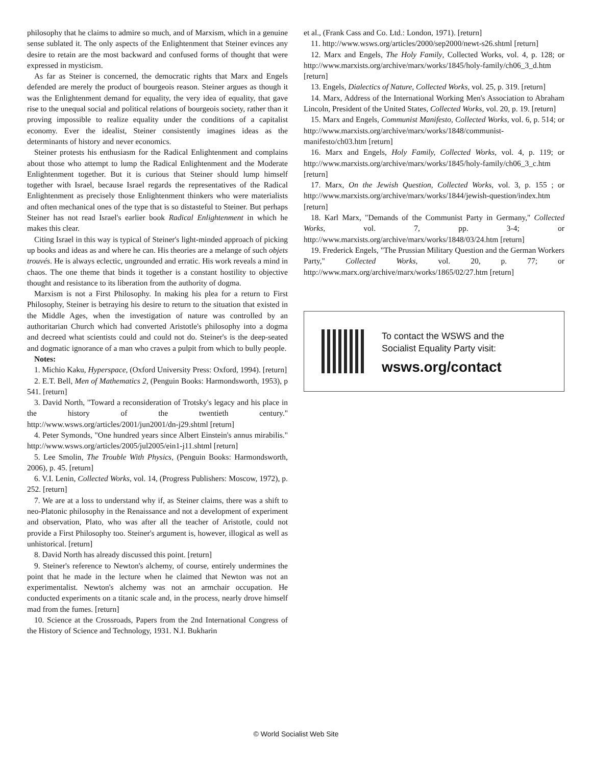philosophy that he claims to admire so much, and of Marxism, which in a genuine sense sublated it. The only aspects of the Enlightenment that Steiner evinces any desire to retain are the most backward and confused forms of thought that were expressed in mysticism.
As far as Steiner is concerned, the democratic rights that Marx and Engels defended are merely the product of bourgeois reason. Steiner argues as though it was the Enlightenment demand for equality, the very idea of equality, that gave rise to the unequal social and political relations of bourgeois society, rather than it proving impossible to realize equality under the conditions of a capitalist economy. Ever the idealist, Steiner consistently imagines ideas as the determinants of history and never economics.
Steiner protests his enthusiasm for the Radical Enlightenment and complains about those who attempt to lump the Radical Enlightenment and the Moderate Enlightenment together. But it is curious that Steiner should lump himself together with Israel, because Israel regards the representatives of the Radical Enlightenment as precisely those Enlightenment thinkers who were materialists and often mechanical ones of the type that is so distasteful to Steiner. But perhaps Steiner has not read Israel's earlier book Radical Enlightenment in which he makes this clear.
Citing Israel in this way is typical of Steiner's light-minded approach of picking up books and ideas as and where he can. His theories are a melange of such objets trouvés. He is always eclectic, ungrounded and erratic. His work reveals a mind in chaos. The one theme that binds it together is a constant hostility to objective thought and resistance to its liberation from the authority of dogma.
Marxism is not a First Philosophy. In making his plea for a return to First Philosophy, Steiner is betraying his desire to return to the situation that existed in the Middle Ages, when the investigation of nature was controlled by an authoritarian Church which had converted Aristotle's philosophy into a dogma and decreed what scientists could and could not do. Steiner's is the deep-seated and dogmatic ignorance of a man who craves a pulpit from which to bully people.
Notes:
1. Michio Kaku, Hyperspace, (Oxford University Press: Oxford, 1994). [return]
2. E.T. Bell, Men of Mathematics 2, (Penguin Books: Harmondsworth, 1953), p 541. [return]
3. David North, "Toward a reconsideration of Trotsky's legacy and his place in the history of the twentieth century." http://www.wsws.org/articles/2001/jun2001/dn-j29.shtml [return]
4. Peter Symonds, "One hundred years since Albert Einstein's annus mirabilis." http://www.wsws.org/articles/2005/jul2005/ein1-j11.shtml [return]
5. Lee Smolin, The Trouble With Physics, (Penguin Books: Harmondsworth, 2006), p. 45. [return]
6. V.I. Lenin, Collected Works, vol. 14, (Progress Publishers: Moscow, 1972), p. 252. [return]
7. We are at a loss to understand why if, as Steiner claims, there was a shift to neo-Platonic philosophy in the Renaissance and not a development of experiment and observation, Plato, who was after all the teacher of Aristotle, could not provide a First Philosophy too. Steiner's argument is, however, illogical as well as unhistorical. [return]
8. David North has already discussed this point. [return]
9. Steiner's reference to Newton's alchemy, of course, entirely undermines the point that he made in the lecture when he claimed that Newton was not an experimentalist. Newton's alchemy was not an armchair occupation. He conducted experiments on a titanic scale and, in the process, nearly drove himself mad from the fumes. [return]
10. Science at the Crossroads, Papers from the 2nd International Congress of the History of Science and Technology, 1931. N.I. Bukharin
et al., (Frank Cass and Co. Ltd.: London, 1971). [return]
11. http://www.wsws.org/articles/2000/sep2000/newt-s26.shtml [return]
12. Marx and Engels, The Holy Family, Collected Works, vol. 4, p. 128; or http://www.marxists.org/archive/marx/works/1845/holy-family/ch06_3_d.htm [return]
13. Engels, Dialectics of Nature, Collected Works, vol. 25, p. 319. [return]
14. Marx, Address of the International Working Men's Association to Abraham Lincoln, President of the United States, Collected Works, vol. 20, p. 19. [return]
15. Marx and Engels, Communist Manifesto, Collected Works, vol. 6, p. 514; or http://www.marxists.org/archive/marx/works/1848/communist-manifesto/ch03.htm [return]
16. Marx and Engels, Holy Family, Collected Works, vol. 4, p. 119; or http://www.marxists.org/archive/marx/works/1845/holy-family/ch06_3_c.htm [return]
17. Marx, On the Jewish Question, Collected Works, vol. 3, p. 155 ; or http://www.marxists.org/archive/marx/works/1844/jewish-question/index.htm [return]
18. Karl Marx, "Demands of the Communist Party in Germany," Collected Works, vol. 7, pp. 3-4; or http://www.marxists.org/archive/marx/works/1848/03/24.htm [return]
19. Frederick Engels, "The Prussian Military Question and the German Workers Party," Collected Works, vol. 20, p. 77; or http://www.marx.org/archive/marx/works/1865/02/27.htm [return]
To contact the WSWS and the
Socialist Equality Party visit:
wsws.org/contact
© World Socialist Web Site